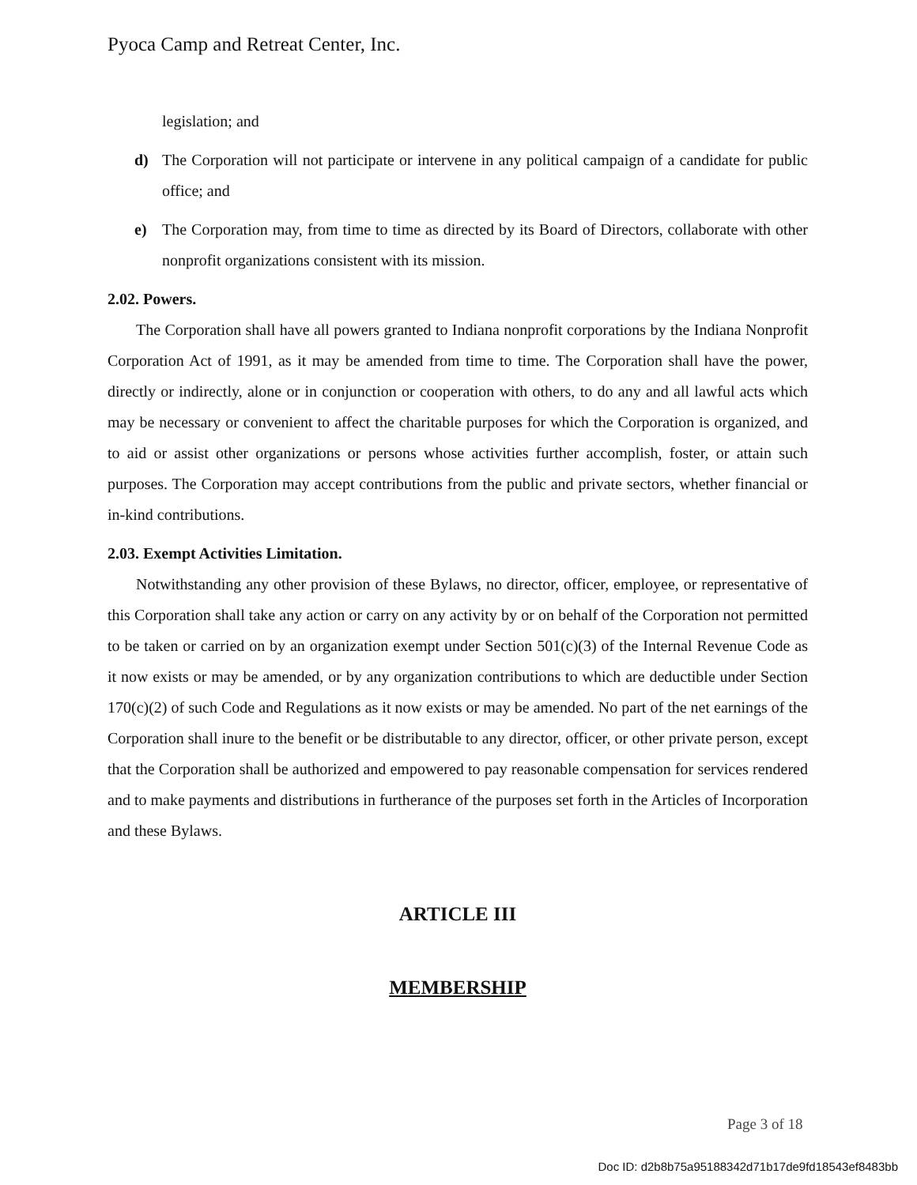Pyoca Camp and Retreat Center, Inc.
legislation; and
d) The Corporation will not participate or intervene in any political campaign of a candidate for public office; and
e) The Corporation may, from time to time as directed by its Board of Directors, collaborate with other nonprofit organizations consistent with its mission.
2.02. Powers.
The Corporation shall have all powers granted to Indiana nonprofit corporations by the Indiana Nonprofit Corporation Act of 1991, as it may be amended from time to time. The Corporation shall have the power, directly or indirectly, alone or in conjunction or cooperation with others, to do any and all lawful acts which may be necessary or convenient to affect the charitable purposes for which the Corporation is organized, and to aid or assist other organizations or persons whose activities further accomplish, foster, or attain such purposes. The Corporation may accept contributions from the public and private sectors, whether financial or in-kind contributions.
2.03. Exempt Activities Limitation.
Notwithstanding any other provision of these Bylaws, no director, officer, employee, or representative of this Corporation shall take any action or carry on any activity by or on behalf of the Corporation not permitted to be taken or carried on by an organization exempt under Section 501(c)(3) of the Internal Revenue Code as it now exists or may be amended, or by any organization contributions to which are deductible under Section 170(c)(2) of such Code and Regulations as it now exists or may be amended. No part of the net earnings of the Corporation shall inure to the benefit or be distributable to any director, officer, or other private person, except that the Corporation shall be authorized and empowered to pay reasonable compensation for services rendered and to make payments and distributions in furtherance of the purposes set forth in the Articles of Incorporation and these Bylaws.
ARTICLE III
MEMBERSHIP
Page 3 of 18
Doc ID: d2b8b75a95188342d71b17de9fd18543ef8483bb